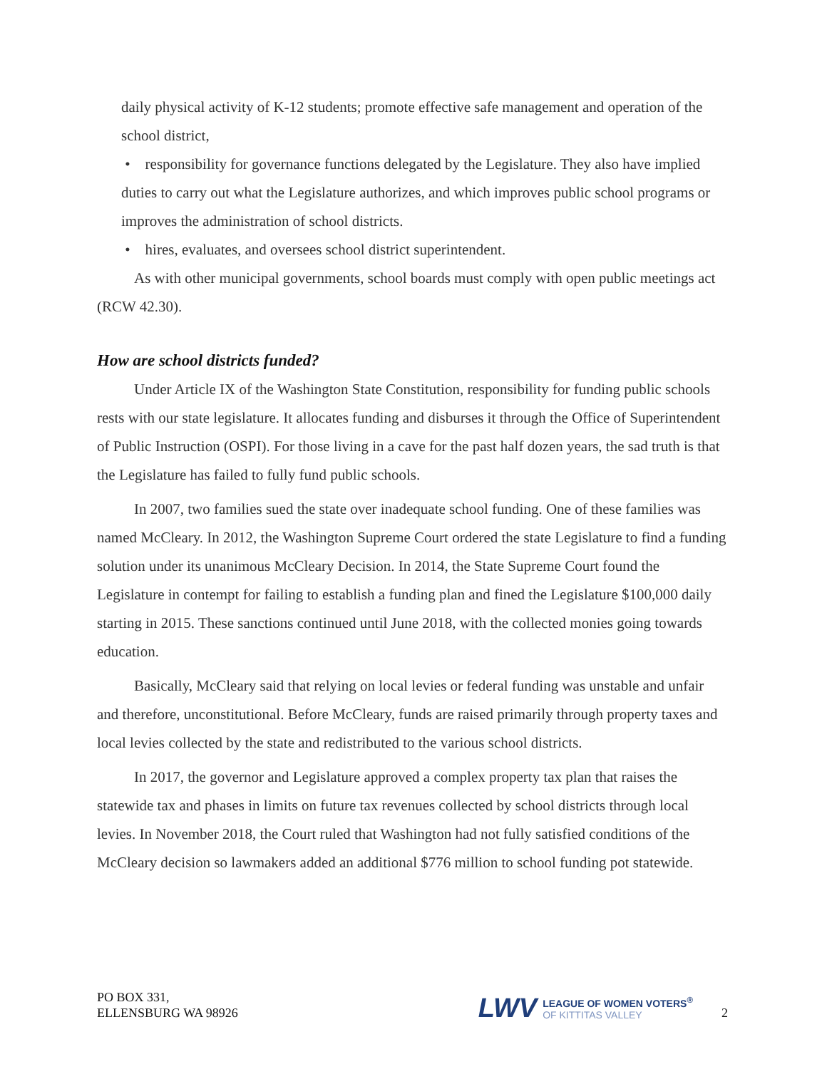daily physical activity of K-12 students; promote effective safe management and operation of the school district,
• responsibility for governance functions delegated by the Legislature. They also have implied duties to carry out what the Legislature authorizes, and which improves public school programs or improves the administration of school districts.
• hires, evaluates, and oversees school district superintendent.
As with other municipal governments, school boards must comply with open public meetings act (RCW 42.30).
How are school districts funded?
Under Article IX of the Washington State Constitution, responsibility for funding public schools rests with our state legislature. It allocates funding and disburses it through the Office of Superintendent of Public Instruction (OSPI). For those living in a cave for the past half dozen years, the sad truth is that the Legislature has failed to fully fund public schools.
In 2007, two families sued the state over inadequate school funding. One of these families was named McCleary. In 2012, the Washington Supreme Court ordered the state Legislature to find a funding solution under its unanimous McCleary Decision. In 2014, the State Supreme Court found the Legislature in contempt for failing to establish a funding plan and fined the Legislature $100,000 daily starting in 2015. These sanctions continued until June 2018, with the collected monies going towards education.
Basically, McCleary said that relying on local levies or federal funding was unstable and unfair and therefore, unconstitutional. Before McCleary, funds are raised primarily through property taxes and local levies collected by the state and redistributed to the various school districts.
In 2017, the governor and Legislature approved a complex property tax plan that raises the statewide tax and phases in limits on future tax revenues collected by school districts through local levies. In November 2018, the Court ruled that Washington had not fully satisfied conditions of the McCleary decision so lawmakers added an additional $776 million to school funding pot statewide.
PO BOX 331,
ELLENSBURG WA 98926
LWV
LEAGUE OF WOMEN VOTERS<sup>®</sup>
OF KITTITAS VALLEY
2